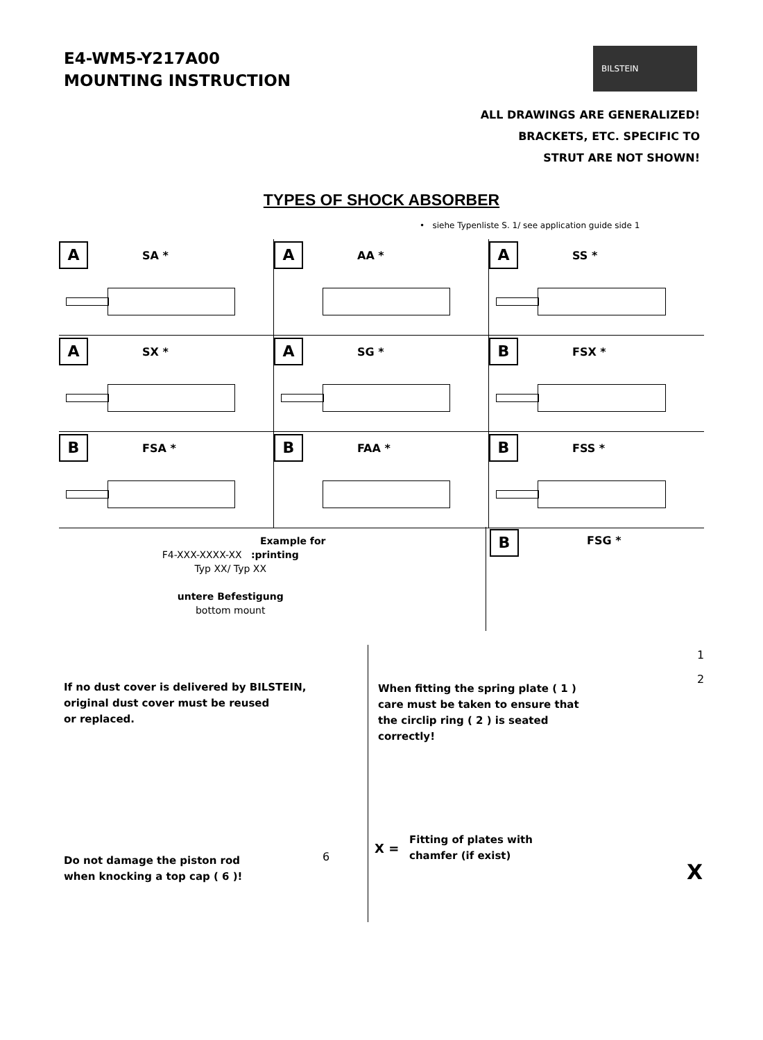E4-WM5-Y217A00
MOUNTING INSTRUCTION
BILSTEIN
ALL DRAWINGS ARE GENERALIZED!
BRACKETS, ETC. SPECIFIC TO
STRUT ARE NOT SHOWN!
TYPES OF SHOCK ABSORBER
• siehe Typenliste S. 1/ see application guide side 1
A SA *
A AA *
A SS *
A SX *
A SG *
B FSX *
B FSA *
B FAA *
B FSS *
Example for
F4-XXX-XXXX-XX :printing
Typ XX/ Typ XX
untere Befestigung
bottom mount
B FSG *
If no dust cover is delivered by BILSTEIN,
original dust cover must be reused
or replaced.
Do not damage the piston rod
when knocking a top cap ( 6 )!
6
When fitting the spring plate ( 1 )
care must be taken to ensure that
the circlip ring ( 2 ) is seated
correctly!
1
2
X =
Fitting of plates with
chamfer (if exist)
X